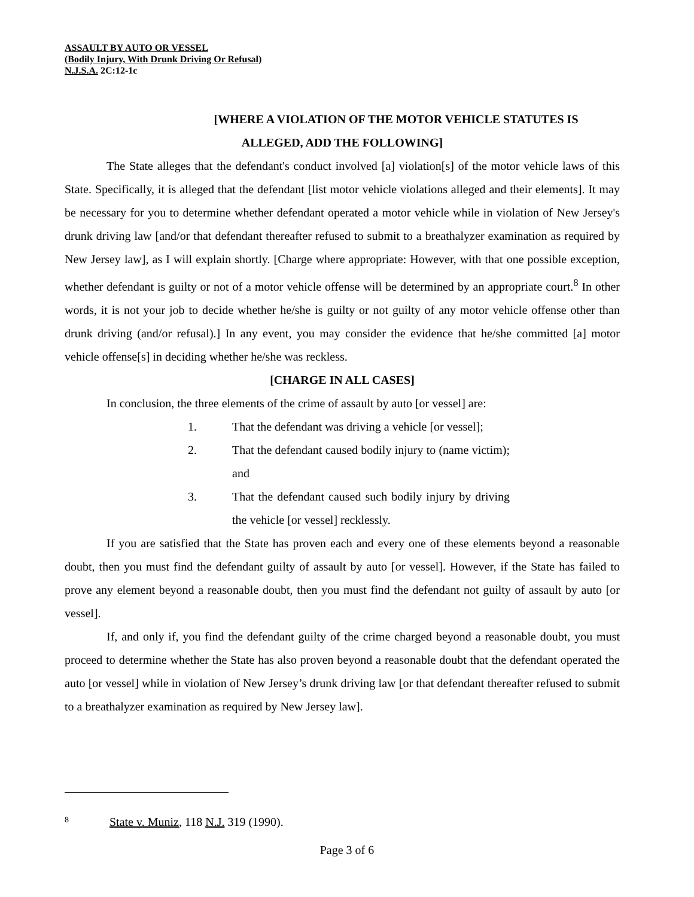ASSAULT BY AUTO OR VESSEL
(Bodily Injury, With Drunk Driving Or Refusal)
N.J.S.A. 2C:12-1c
[WHERE A VIOLATION OF THE MOTOR VEHICLE STATUTES IS
ALLEGED, ADD THE FOLLOWING]
The State alleges that the defendant's conduct involved [a] violation[s] of the motor vehicle laws of this State. Specifically, it is alleged that the defendant [list motor vehicle violations alleged and their elements]. It may be necessary for you to determine whether defendant operated a motor vehicle while in violation of New Jersey's drunk driving law [and/or that defendant thereafter refused to submit to a breathalyzer examination as required by New Jersey law], as I will explain shortly. [Charge where appropriate: However, with that one possible exception, whether defendant is guilty or not of a motor vehicle offense will be determined by an appropriate court.<sup>8</sup> In other words, it is not your job to decide whether he/she is guilty or not guilty of any motor vehicle offense other than drunk driving (and/or refusal).] In any event, you may consider the evidence that he/she committed [a] motor vehicle offense[s] in deciding whether he/she was reckless.
[CHARGE IN ALL CASES]
In conclusion, the three elements of the crime of assault by auto [or vessel] are:
1. That the defendant was driving a vehicle [or vessel];
2. That the defendant caused bodily injury to (name victim); and
3. That the defendant caused such bodily injury by driving the vehicle [or vessel] recklessly.
If you are satisfied that the State has proven each and every one of these elements beyond a reasonable doubt, then you must find the defendant guilty of assault by auto [or vessel]. However, if the State has failed to prove any element beyond a reasonable doubt, then you must find the defendant not guilty of assault by auto [or vessel].
If, and only if, you find the defendant guilty of the crime charged beyond a reasonable doubt, you must proceed to determine whether the State has also proven beyond a reasonable doubt that the defendant operated the auto [or vessel] while in violation of New Jersey’s drunk driving law [or that defendant thereafter refused to submit to a breathalyzer examination as required by New Jersey law].
8 State v. Muniz, 118 N.J. 319 (1990).
Page 3 of 6